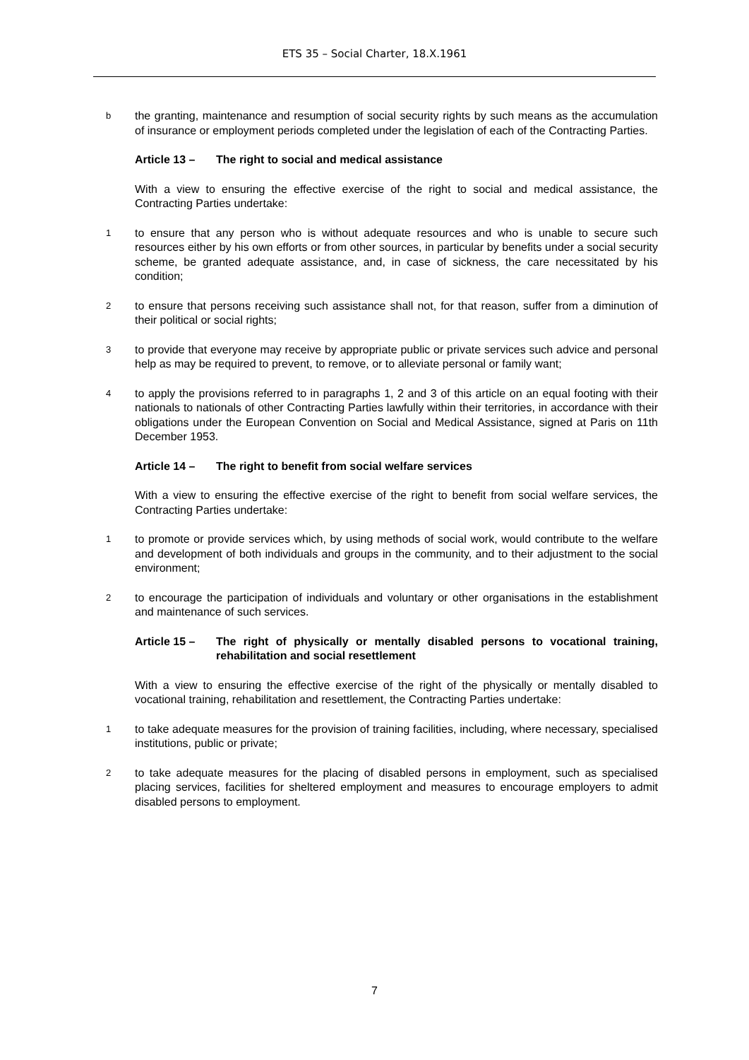ETS 35 – Social Charter, 18.X.1961
bthe granting, maintenance and resumption of social security rights by such means as the accumulation of insurance or employment periods completed under the legislation of each of the Contracting Parties.
Article 13 – The right to social and medical assistance
With a view to ensuring the effective exercise of the right to social and medical assistance, the Contracting Parties undertake:
1 to ensure that any person who is without adequate resources and who is unable to secure such resources either by his own efforts or from other sources, in particular by benefits under a social security scheme, be granted adequate assistance, and, in case of sickness, the care necessitated by his condition;
2 to ensure that persons receiving such assistance shall not, for that reason, suffer from a diminution of their political or social rights;
3 to provide that everyone may receive by appropriate public or private services such advice and personal help as may be required to prevent, to remove, or to alleviate personal or family want;
4 to apply the provisions referred to in paragraphs 1, 2 and 3 of this article on an equal footing with their nationals to nationals of other Contracting Parties lawfully within their territories, in accordance with their obligations under the European Convention on Social and Medical Assistance, signed at Paris on 11th December 1953.
Article 14 – The right to benefit from social welfare services
With a view to ensuring the effective exercise of the right to benefit from social welfare services, the Contracting Parties undertake:
1 to promote or provide services which, by using methods of social work, would contribute to the welfare and development of both individuals and groups in the community, and to their adjustment to the social environment;
2 to encourage the participation of individuals and voluntary or other organisations in the establishment and maintenance of such services.
Article 15 – The right of physically or mentally disabled persons to vocational training, rehabilitation and social resettlement
With a view to ensuring the effective exercise of the right of the physically or mentally disabled to vocational training, rehabilitation and resettlement, the Contracting Parties undertake:
1 to take adequate measures for the provision of training facilities, including, where necessary, specialised institutions, public or private;
2 to take adequate measures for the placing of disabled persons in employment, such as specialised placing services, facilities for sheltered employment and measures to encourage employers to admit disabled persons to employment.
7